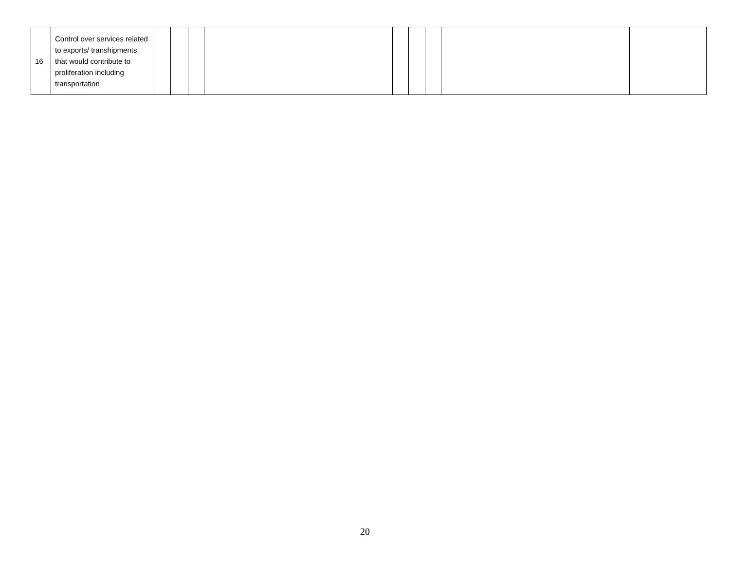| 16 | Control over services related to exports/ transhipments that would contribute to proliferation including transportation | | | | | | | | | |
20